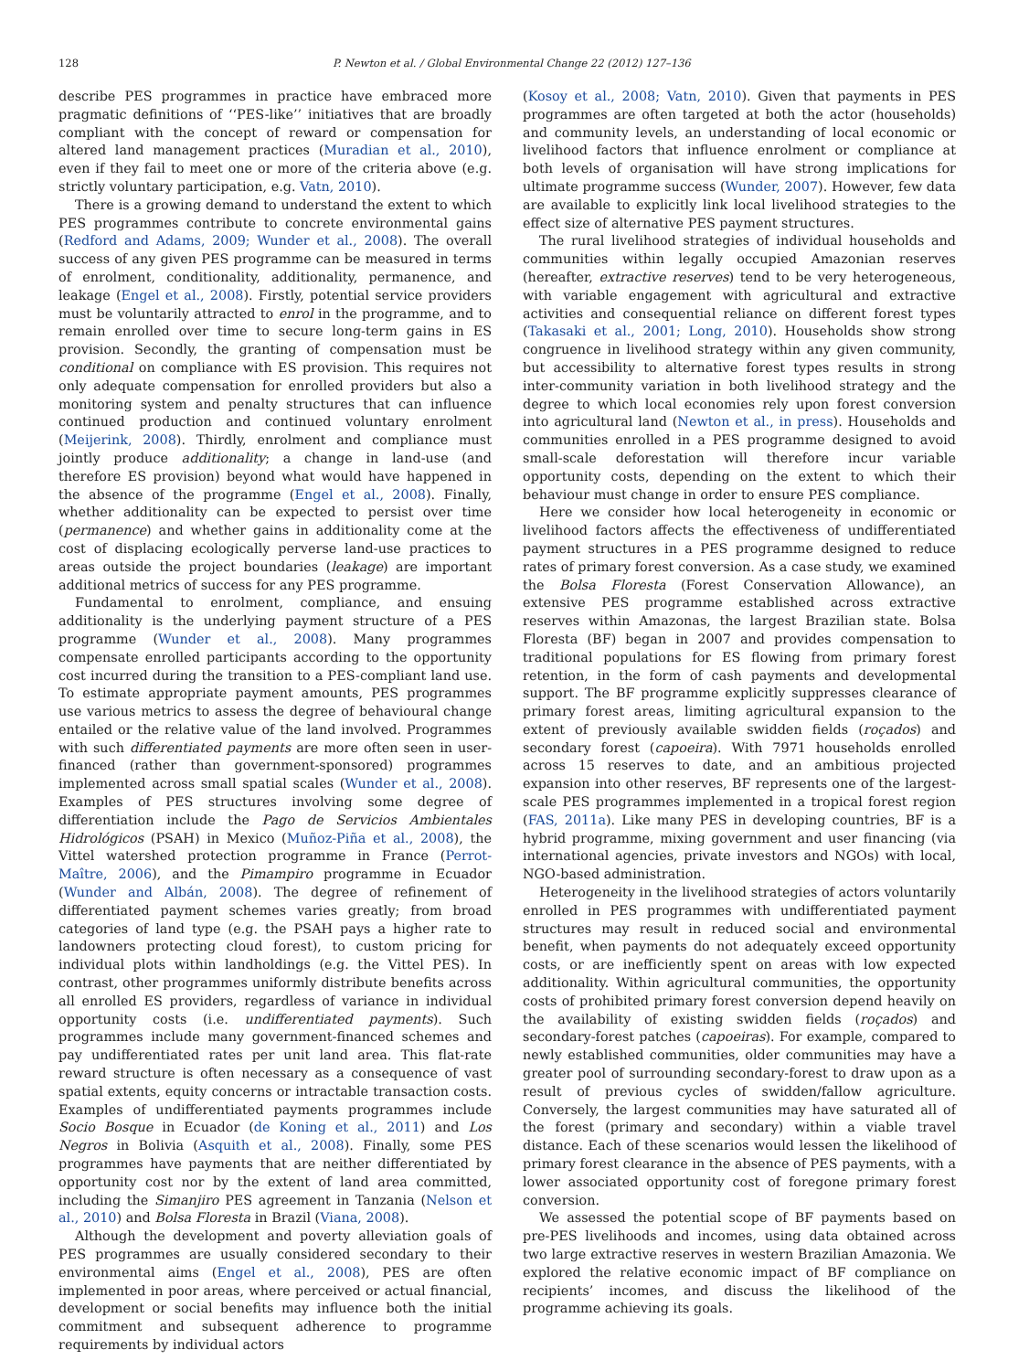128 P. Newton et al. / Global Environmental Change 22 (2012) 127–136
describe PES programmes in practice have embraced more pragmatic definitions of ‘‘PES-like’’ initiatives that are broadly compliant with the concept of reward or compensation for altered land management practices (Muradian et al., 2010), even if they fail to meet one or more of the criteria above (e.g. strictly voluntary participation, e.g. Vatn, 2010).
There is a growing demand to understand the extent to which PES programmes contribute to concrete environmental gains (Redford and Adams, 2009; Wunder et al., 2008). The overall success of any given PES programme can be measured in terms of enrolment, conditionality, additionality, permanence, and leakage (Engel et al., 2008). Firstly, potential service providers must be voluntarily attracted to enrol in the programme, and to remain enrolled over time to secure long-term gains in ES provision. Secondly, the granting of compensation must be conditional on compliance with ES provision. This requires not only adequate compensation for enrolled providers but also a monitoring system and penalty structures that can influence continued production and continued voluntary enrolment (Meijerink, 2008). Thirdly, enrolment and compliance must jointly produce additionality; a change in land-use (and therefore ES provision) beyond what would have happened in the absence of the programme (Engel et al., 2008). Finally, whether additionality can be expected to persist over time (permanence) and whether gains in additionality come at the cost of displacing ecologically perverse land-use practices to areas outside the project boundaries (leakage) are important additional metrics of success for any PES programme.
Fundamental to enrolment, compliance, and ensuing additionality is the underlying payment structure of a PES programme (Wunder et al., 2008). Many programmes compensate enrolled participants according to the opportunity cost incurred during the transition to a PES-compliant land use. To estimate appropriate payment amounts, PES programmes use various metrics to assess the degree of behavioural change entailed or the relative value of the land involved. Programmes with such differentiated payments are more often seen in user-financed (rather than government-sponsored) programmes implemented across small spatial scales (Wunder et al., 2008). Examples of PES structures involving some degree of differentiation include the Pago de Servicios Ambientales Hidrológicos (PSAH) in Mexico (Muñoz-Piña et al., 2008), the Vittel watershed protection programme in France (Perrot-Maître, 2006), and the Pimampiro programme in Ecuador (Wunder and Albán, 2008). The degree of refinement of differentiated payment schemes varies greatly; from broad categories of land type (e.g. the PSAH pays a higher rate to landowners protecting cloud forest), to custom pricing for individual plots within landholdings (e.g. the Vittel PES). In contrast, other programmes uniformly distribute benefits across all enrolled ES providers, regardless of variance in individual opportunity costs (i.e. undifferentiated payments). Such programmes include many government-financed schemes and pay undifferentiated rates per unit land area. This flat-rate reward structure is often necessary as a consequence of vast spatial extents, equity concerns or intractable transaction costs. Examples of undifferentiated payments programmes include Socio Bosque in Ecuador (de Koning et al., 2011) and Los Negros in Bolivia (Asquith et al., 2008). Finally, some PES programmes have payments that are neither differentiated by opportunity cost nor by the extent of land area committed, including the Simanjiro PES agreement in Tanzania (Nelson et al., 2010) and Bolsa Floresta in Brazil (Viana, 2008).
Although the development and poverty alleviation goals of PES programmes are usually considered secondary to their environmental aims (Engel et al., 2008), PES are often implemented in poor areas, where perceived or actual financial, development or social benefits may influence both the initial commitment and subsequent adherence to programme requirements by individual actors
(Kosoy et al., 2008; Vatn, 2010). Given that payments in PES programmes are often targeted at both the actor (households) and community levels, an understanding of local economic or livelihood factors that influence enrolment or compliance at both levels of organisation will have strong implications for ultimate programme success (Wunder, 2007). However, few data are available to explicitly link local livelihood strategies to the effect size of alternative PES payment structures.
The rural livelihood strategies of individual households and communities within legally occupied Amazonian reserves (hereafter, extractive reserves) tend to be very heterogeneous, with variable engagement with agricultural and extractive activities and consequential reliance on different forest types (Takasaki et al., 2001; Long, 2010). Households show strong congruence in livelihood strategy within any given community, but accessibility to alternative forest types results in strong inter-community variation in both livelihood strategy and the degree to which local economies rely upon forest conversion into agricultural land (Newton et al., in press). Households and communities enrolled in a PES programme designed to avoid small-scale deforestation will therefore incur variable opportunity costs, depending on the extent to which their behaviour must change in order to ensure PES compliance.
Here we consider how local heterogeneity in economic or livelihood factors affects the effectiveness of undifferentiated payment structures in a PES programme designed to reduce rates of primary forest conversion. As a case study, we examined the Bolsa Floresta (Forest Conservation Allowance), an extensive PES programme established across extractive reserves within Amazonas, the largest Brazilian state. Bolsa Floresta (BF) began in 2007 and provides compensation to traditional populations for ES flowing from primary forest retention, in the form of cash payments and developmental support. The BF programme explicitly suppresses clearance of primary forest areas, limiting agricultural expansion to the extent of previously available swidden fields (roçados) and secondary forest (capoeira). With 7971 households enrolled across 15 reserves to date, and an ambitious projected expansion into other reserves, BF represents one of the largest-scale PES programmes implemented in a tropical forest region (FAS, 2011a). Like many PES in developing countries, BF is a hybrid programme, mixing government and user financing (via international agencies, private investors and NGOs) with local, NGO-based administration.
Heterogeneity in the livelihood strategies of actors voluntarily enrolled in PES programmes with undifferentiated payment structures may result in reduced social and environmental benefit, when payments do not adequately exceed opportunity costs, or are inefficiently spent on areas with low expected additionality. Within agricultural communities, the opportunity costs of prohibited primary forest conversion depend heavily on the availability of existing swidden fields (roçados) and secondary-forest patches (capoeiras). For example, compared to newly established communities, older communities may have a greater pool of surrounding secondary-forest to draw upon as a result of previous cycles of swidden/fallow agriculture. Conversely, the largest communities may have saturated all of the forest (primary and secondary) within a viable travel distance. Each of these scenarios would lessen the likelihood of primary forest clearance in the absence of PES payments, with a lower associated opportunity cost of foregone primary forest conversion.
We assessed the potential scope of BF payments based on pre-PES livelihoods and incomes, using data obtained across two large extractive reserves in western Brazilian Amazonia. We explored the relative economic impact of BF compliance on recipients’ incomes, and discuss the likelihood of the programme achieving its goals.